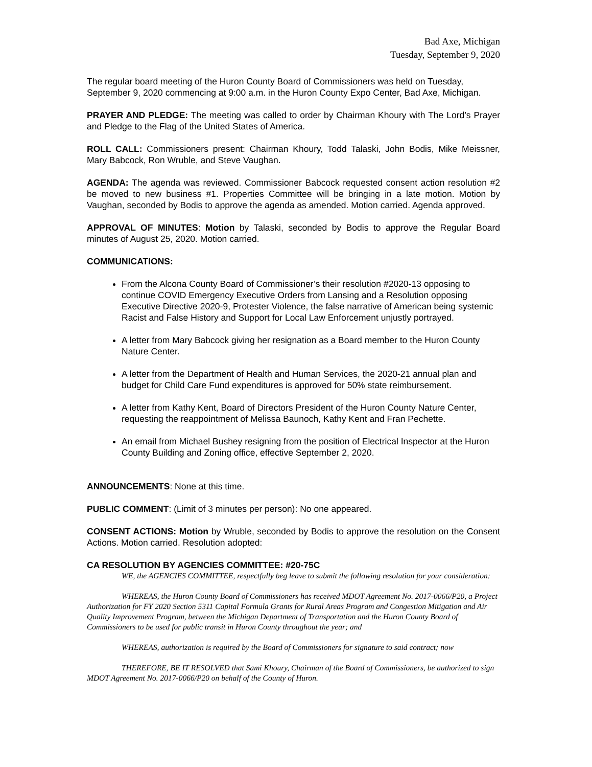Bad Axe, Michigan
Tuesday, September 9, 2020
The regular board meeting of the Huron County Board of Commissioners was held on Tuesday, September 9, 2020 commencing at 9:00 a.m. in the Huron County Expo Center, Bad Axe, Michigan.
PRAYER AND PLEDGE: The meeting was called to order by Chairman Khoury with The Lord’s Prayer and Pledge to the Flag of the United States of America.
ROLL CALL: Commissioners present: Chairman Khoury, Todd Talaski, John Bodis, Mike Meissner, Mary Babcock, Ron Wruble, and Steve Vaughan.
AGENDA: The agenda was reviewed. Commissioner Babcock requested consent action resolution #2 be moved to new business #1. Properties Committee will be bringing in a late motion. Motion by Vaughan, seconded by Bodis to approve the agenda as amended. Motion carried. Agenda approved.
APPROVAL OF MINUTES: Motion by Talaski, seconded by Bodis to approve the Regular Board minutes of August 25, 2020. Motion carried.
COMMUNICATIONS:
From the Alcona County Board of Commissioner’s their resolution #2020-13 opposing to continue COVID Emergency Executive Orders from Lansing and a Resolution opposing Executive Directive 2020-9, Protester Violence, the false narrative of American being systemic Racist and False History and Support for Local Law Enforcement unjustly portrayed.
A letter from Mary Babcock giving her resignation as a Board member to the Huron County Nature Center.
A letter from the Department of Health and Human Services, the 2020-21 annual plan and budget for Child Care Fund expenditures is approved for 50% state reimbursement.
A letter from Kathy Kent, Board of Directors President of the Huron County Nature Center, requesting the reappointment of Melissa Baunoch, Kathy Kent and Fran Pechette.
An email from Michael Bushey resigning from the position of Electrical Inspector at the Huron County Building and Zoning office, effective September 2, 2020.
ANNOUNCEMENTS: None at this time.
PUBLIC COMMENT: (Limit of 3 minutes per person): No one appeared.
CONSENT ACTIONS: Motion by Wruble, seconded by Bodis to approve the resolution on the Consent Actions. Motion carried. Resolution adopted:
CA RESOLUTION BY AGENCIES COMMITTEE: #20-75C
WE, the AGENCIES COMMITTEE, respectfully beg leave to submit the following resolution for your consideration:
WHEREAS, the Huron County Board of Commissioners has received MDOT Agreement No. 2017-0066/P20, a Project Authorization for FY 2020 Section 5311 Capital Formula Grants for Rural Areas Program and Congestion Mitigation and Air Quality Improvement Program, between the Michigan Department of Transportation and the Huron County Board of Commissioners to be used for public transit in Huron County throughout the year; and
WHEREAS, authorization is required by the Board of Commissioners for signature to said contract; now
THEREFORE, BE IT RESOLVED that Sami Khoury, Chairman of the Board of Commissioners, be authorized to sign MDOT Agreement No. 2017-0066/P20 on behalf of the County of Huron.